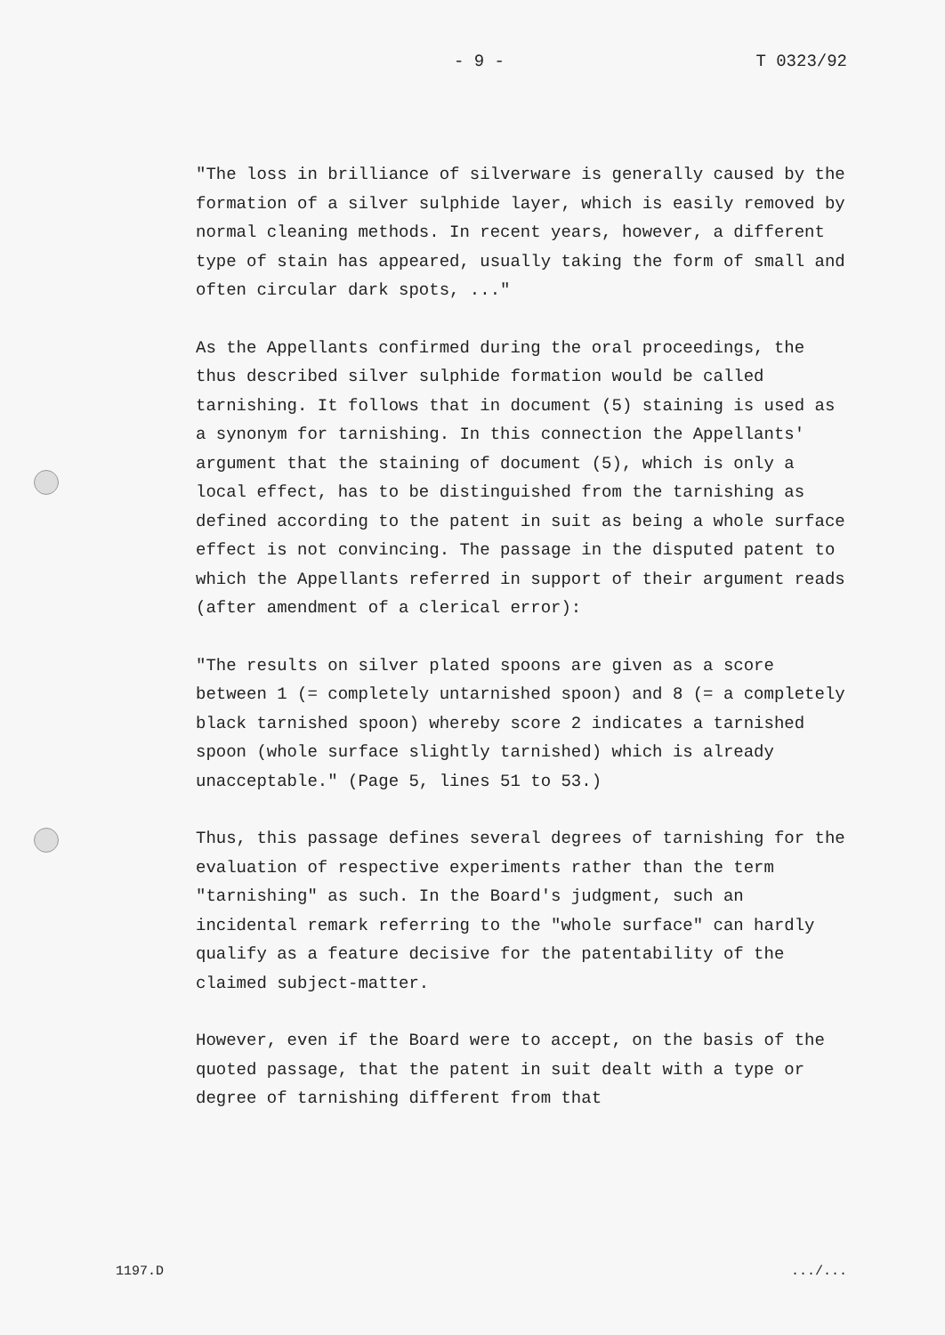- 9 - T 0323/92
"The loss in brilliance of silverware is generally caused by the formation of a silver sulphide layer, which is easily removed by normal cleaning methods. In recent years, however, a different type of stain has appeared, usually taking the form of small and often circular dark spots, ..."
As the Appellants confirmed during the oral proceedings, the thus described silver sulphide formation would be called tarnishing. It follows that in document (5) staining is used as a synonym for tarnishing. In this connection the Appellants' argument that the staining of document (5), which is only a local effect, has to be distinguished from the tarnishing as defined according to the patent in suit as being a whole surface effect is not convincing. The passage in the disputed patent to which the Appellants referred in support of their argument reads (after amendment of a clerical error):
"The results on silver plated spoons are given as a score between 1 (= completely untarnished spoon) and 8 (= a completely black tarnished spoon) whereby score 2 indicates a tarnished spoon (whole surface slightly tarnished) which is already unacceptable." (Page 5, lines 51 to 53.)
Thus, this passage defines several degrees of tarnishing for the evaluation of respective experiments rather than the term "tarnishing" as such. In the Board's judgment, such an incidental remark referring to the "whole surface" can hardly qualify as a feature decisive for the patentability of the claimed subject-matter.
However, even if the Board were to accept, on the basis of the quoted passage, that the patent in suit dealt with a type or degree of tarnishing different from that
1197.D.../...